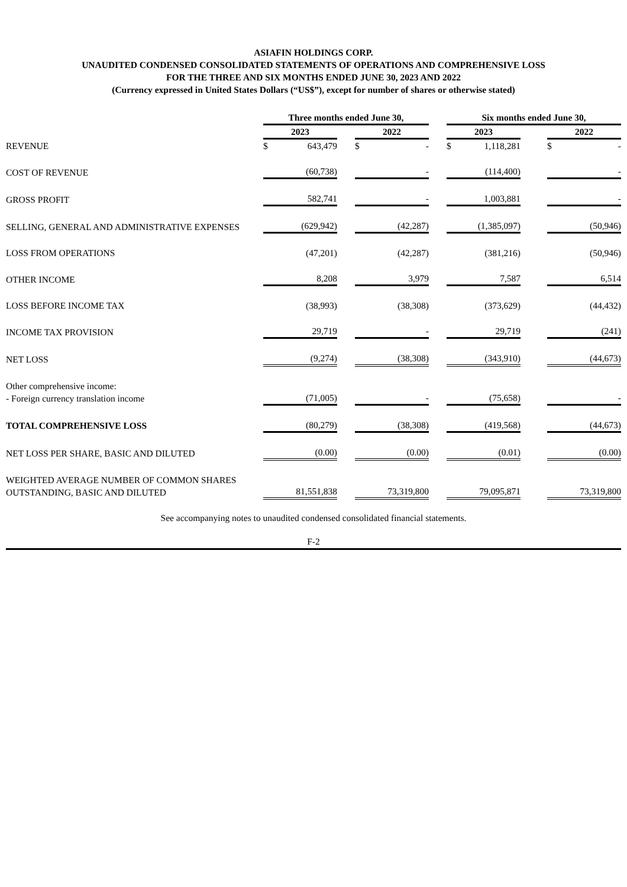ASIAFIN HOLDINGS CORP.
UNAUDITED CONDENSED CONSOLIDATED STATEMENTS OF OPERATIONS AND COMPREHENSIVE LOSS
FOR THE THREE AND SIX MONTHS ENDED JUNE 30, 2023 AND 2022
(Currency expressed in United States Dollars (“US$”), except for number of shares or otherwise stated)
| | Three months ended June 30, | | | | | | | Six months ended June 30, | | | | | |
| | 2023 | | | | 2022 | | | 2023 | | | | 2022 | |
| REVENUE | $ | 643,479 | | | $ | - | | $ | 1,118,281 | | | $ | - |
| COST OF REVENUE | (60,738) | | | | - | | | (114,400) | | | | - | |
| GROSS PROFIT | 582,741 | | | | - | | | 1,003,881 | | | | - | |
| SELLING, GENERAL AND ADMINISTRATIVE EXPENSES | (629,942) | | | | (42,287) | | | (1,385,097) | | | | (50,946) | |
| LOSS FROM OPERATIONS | (47,201) | | | | (42,287) | | | (381,216) | | | | (50,946) | |
| OTHER INCOME | 8,208 | | | | 3,979 | | | 7,587 | | | | 6,514 | |
| LOSS BEFORE INCOME TAX | (38,993) | | | | (38,308) | | | (373,629) | | | | (44,432) | |
| INCOME TAX PROVISION | 29,719 | | | | - | | | 29,719 | | | | (241) | |
| NET LOSS | (9,274) | | | | (38,308) | | | (343,910) | | | | (44,673) | |
| Other comprehensive income: - Foreign currency translation income | (71,005) | | | | - | | | (75,658) | | | | - | |
| TOTAL COMPREHENSIVE LOSS | (80,279) | | | | (38,308) | | | (419,568) | | | | (44,673) | |
| NET LOSS PER SHARE, BASIC AND DILUTED | (0.00) | | | | (0.00) | | | (0.01) | | | | (0.00) | |
| WEIGHTED AVERAGE NUMBER OF COMMON SHARES OUTSTANDING, BASIC AND DILUTED | 81,551,838 | | | | 73,319,800 | | | 79,095,871 | | | | 73,319,800 | |
See accompanying notes to unaudited condensed consolidated financial statements.
F-2